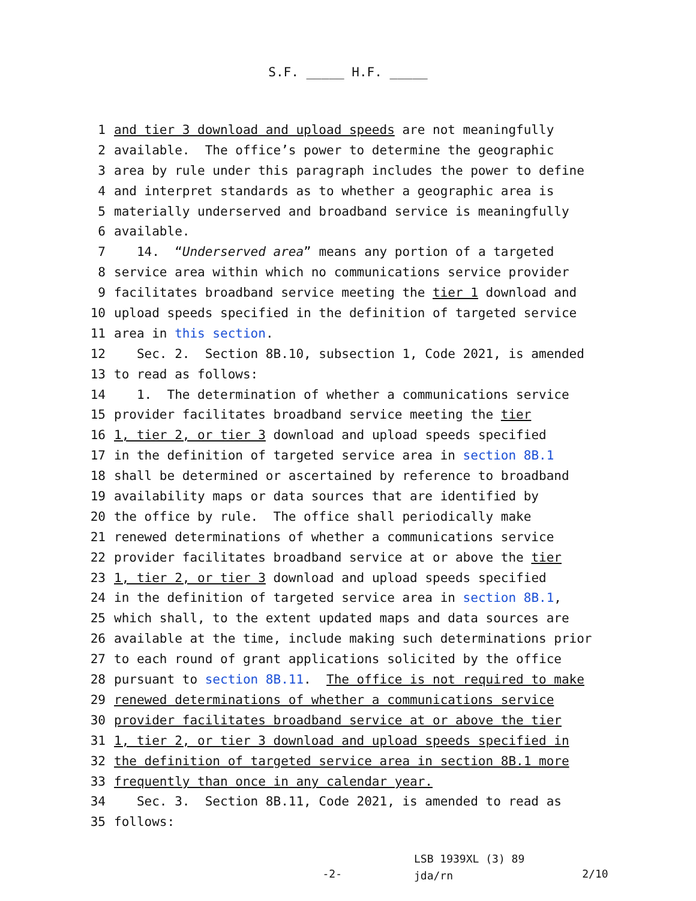S.F. _____ H.F. _____
1 and tier 3 download and upload speeds are not meaningfully
2 available. The office’s power to determine the geographic
3 area by rule under this paragraph includes the power to define
4 and interpret standards as to whether a geographic area is
5 materially underserved and broadband service is meaningfully
6 available.
7 14. “Underserved area” means any portion of a targeted
8 service area within which no communications service provider
9 facilitates broadband service meeting the tier 1 download and
10 upload speeds specified in the definition of targeted service
11 area in this section.
12 Sec. 2. Section 8B.10, subsection 1, Code 2021, is amended
13 to read as follows:
14 1. The determination of whether a communications service
15 provider facilitates broadband service meeting the tier
16 1, tier 2, or tier 3 download and upload speeds specified
17 in the definition of targeted service area in section 8B.1
18 shall be determined or ascertained by reference to broadband
19 availability maps or data sources that are identified by
20 the office by rule. The office shall periodically make
21 renewed determinations of whether a communications service
22 provider facilitates broadband service at or above the tier
23 1, tier 2, or tier 3 download and upload speeds specified
24 in the definition of targeted service area in section 8B.1,
25 which shall, to the extent updated maps and data sources are
26 available at the time, include making such determinations prior
27 to each round of grant applications solicited by the office
28 pursuant to section 8B.11. The office is not required to make
29 renewed determinations of whether a communications service
30 provider facilitates broadband service at or above the tier
31 1, tier 2, or tier 3 download and upload speeds specified in
32 the definition of targeted service area in section 8B.1 more
33 frequently than once in any calendar year.
34 Sec. 3. Section 8B.11, Code 2021, is amended to read as
35 follows:
-2-
LSB 1939XL (3) 89
jda/rn
2/10